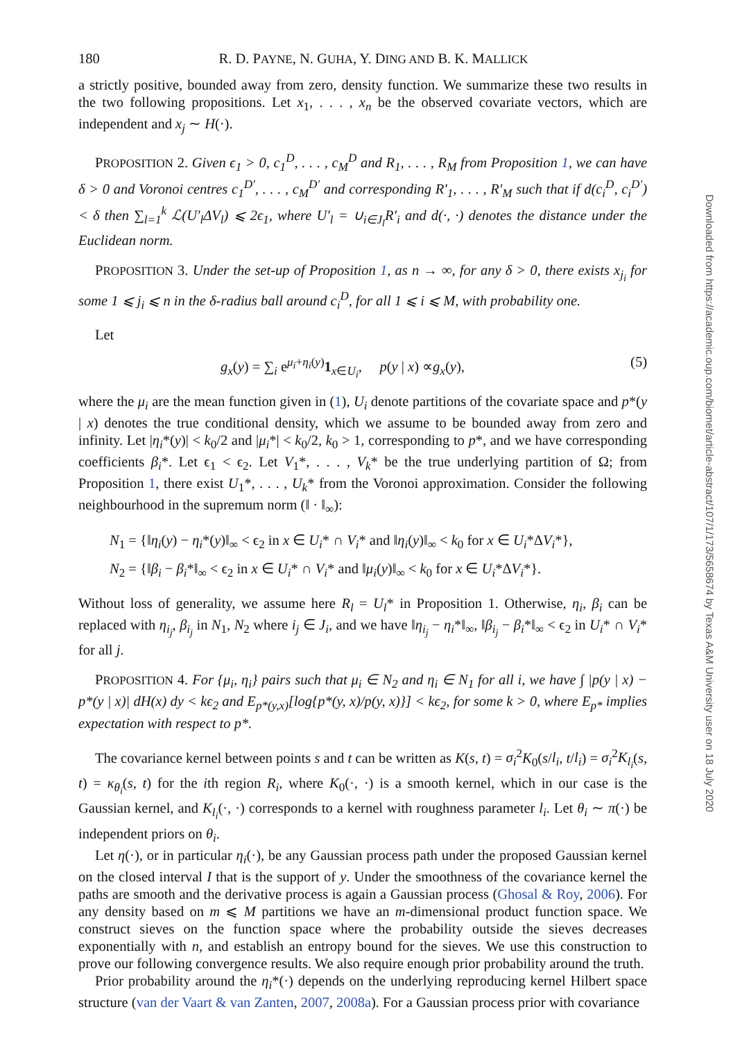180 R. D. PAYNE, N. GUHA, Y. DING AND B. K. MALLICK
a strictly positive, bounded away from zero, density function. We summarize these two results in the two following propositions. Let x<sub>1</sub>, . . . , x<sub>n</sub> be the observed covariate vectors, which are independent and x<sub>j</sub> ∼ H(·).
PROPOSITION 2. Given ϵ<sub>1</sub> > 0, c<sub>1</sub><sup>D</sup>, . . . , c<sub>M</sub><sup>D</sup> and R<sub>1</sub>, . . . , R<sub>M</sub> from Proposition 1, we can have δ > 0 and Voronoi centres c<sub>1</sub><sup>D′</sup>, . . . , c<sub>M</sub><sup>D′</sup> and corresponding R′<sub>1</sub>, . . . , R′<sub>M</sub> such that if d(c<sub>i</sub><sup>D</sup>, c<sub>i</sub><sup>D′</sup>) < δ then ∑<sub>l=1</sub><sup>k</sup> ℒ(U′<sub>l</sub>ΔV<sub>l</sub>) ⩽ 2ϵ<sub>1</sub>, where U′<sub>l</sub> = ∪<sub>i∈J<sub>l</sub></sub>R′<sub>i</sub> and d(·, ·) denotes the distance under the Euclidean norm.
PROPOSITION 3. Under the set-up of Proposition 1, as n → ∞, for any δ > 0, there exists x<sub>j<sub>i</sub></sub> for some 1 ⩽ j<sub>i</sub> ⩽ n in the δ-radius ball around c<sub>i</sub><sup>D</sup>, for all 1 ⩽ i ⩽ M, with probability one.
Let
g<sub>x</sub>(y) = ∑<sub>i</sub> e<sup>μ<sub>i</sub>+η<sub>i</sub>(y)</sup>1<sub>x∈U<sub>i</sub></sub>, p(y | x) ∝g<sub>x</sub>(y), (5)
where the μ<sub>i</sub> are the mean function given in (1), U<sub>i</sub> denote partitions of the covariate space and p*(y | x) denotes the true conditional density, which we assume to be bounded away from zero and infinity. Let |η<sub>i</sub>*(y)| < k<sub>0</sub>/2 and |μ<sub>i</sub>*| < k<sub>0</sub>/2, k<sub>0</sub> > 1, corresponding to p*, and we have corresponding coefficients β<sub>i</sub>*. Let ϵ<sub>1</sub> < ϵ<sub>2</sub>. Let V<sub>1</sub>*, . . . , V<sub>k</sub>* be the true underlying partition of Ω; from Proposition 1, there exist U<sub>1</sub>*, . . . , U<sub>k</sub>* from the Voronoi approximation. Consider the following neighbourhood in the supremum norm (‖ · ‖<sub>∞</sub>):
N<sub>1</sub> = {‖η<sub>i</sub>(y) − η<sub>i</sub>*(y)‖<sub>∞</sub> < ϵ<sub>2</sub> in x ∈ U<sub>i</sub>* ∩ V<sub>i</sub>* and ‖η<sub>i</sub>(y)‖<sub>∞</sub> < k<sub>0</sub> for x ∈ U<sub>i</sub>*ΔV<sub>i</sub>*},
N<sub>2</sub> = {‖β<sub>i</sub> − β<sub>i</sub>*‖<sub>∞</sub> < ϵ<sub>2</sub> in x ∈ U<sub>i</sub>* ∩ V<sub>i</sub>* and ‖μ<sub>i</sub>(y)‖<sub>∞</sub> < k<sub>0</sub> for x ∈ U<sub>i</sub>*ΔV<sub>i</sub>*}.
Without loss of generality, we assume here R<sub>l</sub> = U<sub>l</sub>* in Proposition 1. Otherwise, η<sub>i</sub>, β<sub>i</sub> can be replaced with η<sub>i<sub>j</sub></sub>, β<sub>i<sub>j</sub></sub> in N<sub>1</sub>, N<sub>2</sub> where i<sub>j</sub> ∈ J<sub>i</sub>, and we have ‖η<sub>i<sub>j</sub></sub> − η<sub>i</sub>*‖<sub>∞</sub>, ‖β<sub>i<sub>j</sub></sub> − β<sub>i</sub>*‖<sub>∞</sub> < ϵ<sub>2</sub> in U<sub>i</sub>* ∩ V<sub>i</sub>* for all j.
PROPOSITION 4. For {μ<sub>i</sub>, η<sub>i</sub>} pairs such that μ<sub>i</sub> ∈ N<sub>2</sub> and η<sub>i</sub> ∈ N<sub>1</sub> for all i, we have ∫ |p(y | x) − p*(y | x)| dH(x) dy < kϵ<sub>2</sub> and E<sub>p*(y,x)</sub>[log{p*(y, x)/p(y, x)}] < kϵ<sub>2</sub>, for some k > 0, where E<sub>p*</sub> implies expectation with respect to p*.
The covariance kernel between points s and t can be written as K(s, t) = σ<sub>i</sub><sup>2</sup>K<sub>0</sub>(s/l<sub>i</sub>, t/l<sub>i</sub>) = σ<sub>i</sub><sup>2</sup>K<sub>l<sub>i</sub></sub>(s, t) = κ<sub>θ<sub>i</sub></sub>(s, t) for the ith region R<sub>i</sub>, where K<sub>0</sub>(·, ·) is a smooth kernel, which in our case is the Gaussian kernel, and K<sub>l<sub>i</sub></sub>(·, ·) corresponds to a kernel with roughness parameter l<sub>i</sub>. Let θ<sub>i</sub> ∼ π(·) be independent priors on θ<sub>i</sub>.
Let η(·), or in particular η<sub>i</sub>(·), be any Gaussian process path under the proposed Gaussian kernel on the closed interval I that is the support of y. Under the smoothness of the covariance kernel the paths are smooth and the derivative process is again a Gaussian process (Ghosal & Roy, 2006). For any density based on m ⩽ M partitions we have an m-dimensional product function space. We construct sieves on the function space where the probability outside the sieves decreases exponentially with n, and establish an entropy bound for the sieves. We use this construction to prove our following convergence results. We also require enough prior probability around the truth.
Prior probability around the η<sub>i</sub>*(·) depends on the underlying reproducing kernel Hilbert space structure (van der Vaart & van Zanten, 2007, 2008a). For a Gaussian process prior with covariance
Downloaded from https://academic.oup.com/biomet/article-abstract/107/1/173/5658674 by Texas A&M University user on 18 July 2020